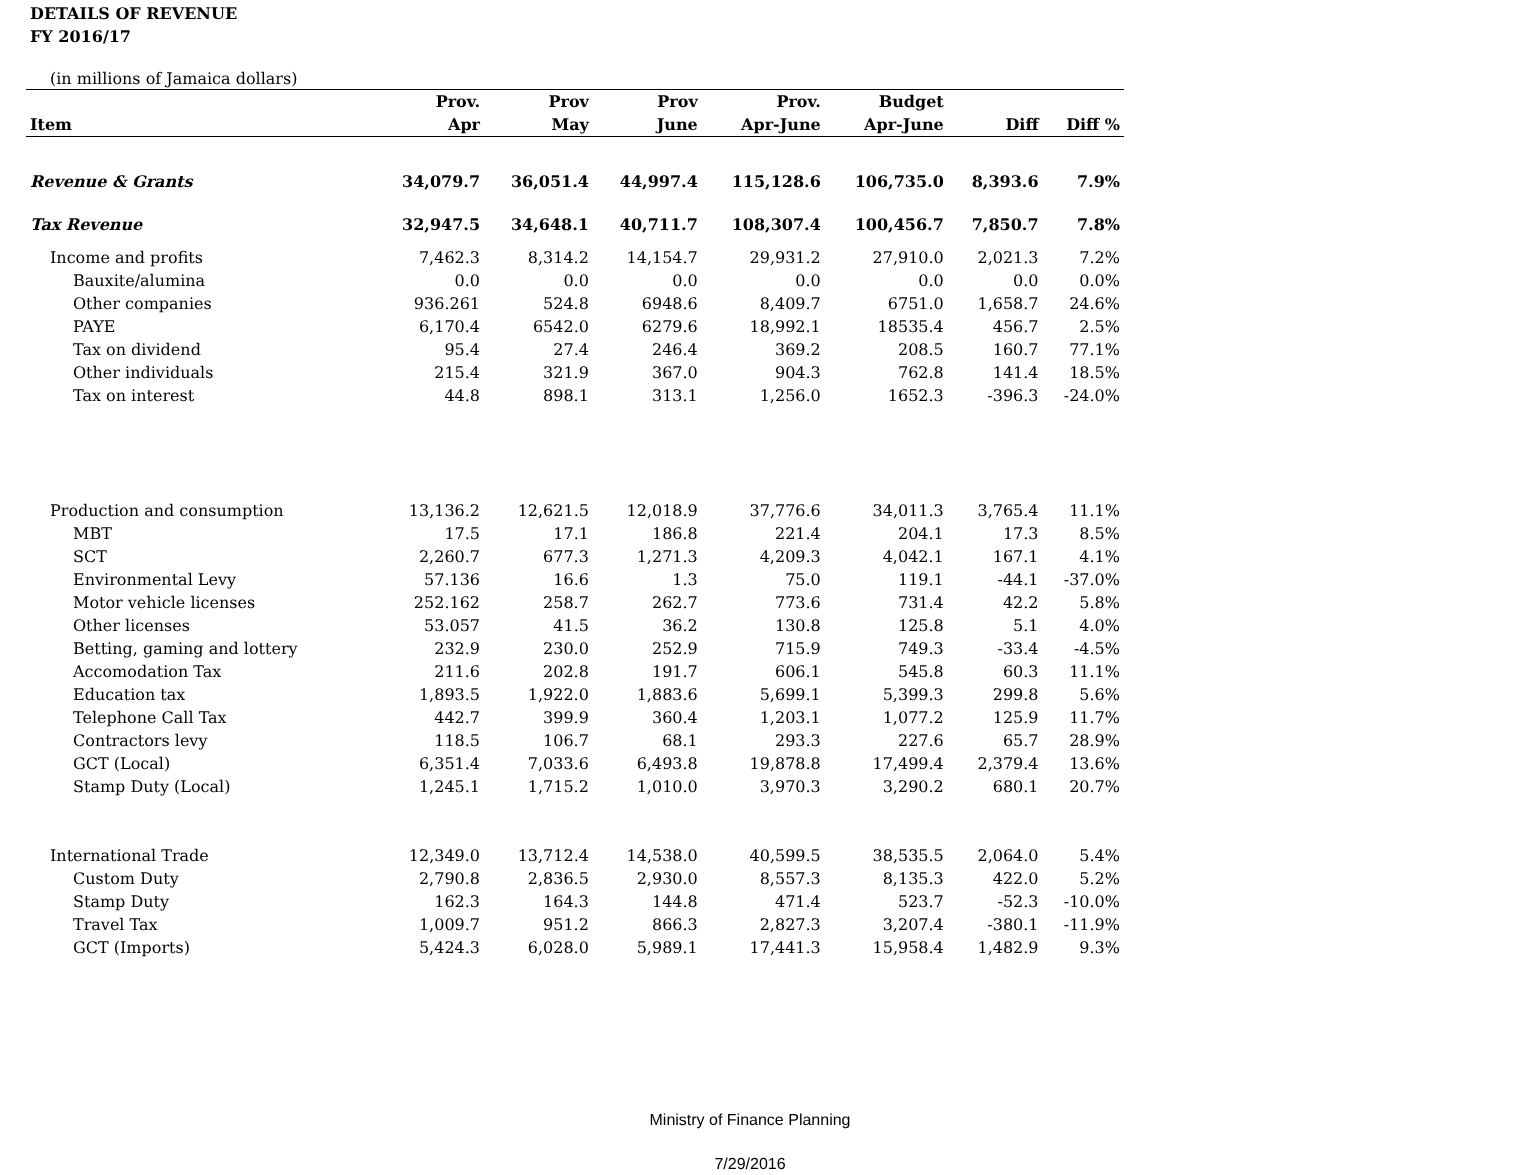DETAILS OF REVENUE
FY 2016/17
(in millions of Jamaica dollars)
| Item | Prov. Apr | Prov May | Prov June | Prov. Apr-June | Budget Apr-June | Diff | Diff % |
| --- | --- | --- | --- | --- | --- | --- | --- |
| Revenue & Grants | 34,079.7 | 36,051.4 | 44,997.4 | 115,128.6 | 106,735.0 | 8,393.6 | 7.9% |
| Tax Revenue | 32,947.5 | 34,648.1 | 40,711.7 | 108,307.4 | 100,456.7 | 7,850.7 | 7.8% |
| Income and profits | 7,462.3 | 8,314.2 | 14,154.7 | 29,931.2 | 27,910.0 | 2,021.3 | 7.2% |
| Bauxite/alumina | 0.0 | 0.0 | 0.0 | 0.0 | 0.0 | 0.0 | 0.0% |
| Other companies | 936.261 | 524.8 | 6948.6 | 8,409.7 | 6751.0 | 1,658.7 | 24.6% |
| PAYE | 6,170.4 | 6542.0 | 6279.6 | 18,992.1 | 18535.4 | 456.7 | 2.5% |
| Tax on dividend | 95.4 | 27.4 | 246.4 | 369.2 | 208.5 | 160.7 | 77.1% |
| Other individuals | 215.4 | 321.9 | 367.0 | 904.3 | 762.8 | 141.4 | 18.5% |
| Tax on interest | 44.8 | 898.1 | 313.1 | 1,256.0 | 1652.3 | -396.3 | -24.0% |
| Production and consumption | 13,136.2 | 12,621.5 | 12,018.9 | 37,776.6 | 34,011.3 | 3,765.4 | 11.1% |
| MBT | 17.5 | 17.1 | 186.8 | 221.4 | 204.1 | 17.3 | 8.5% |
| SCT | 2,260.7 | 677.3 | 1,271.3 | 4,209.3 | 4,042.1 | 167.1 | 4.1% |
| Environmental Levy | 57.136 | 16.6 | 1.3 | 75.0 | 119.1 | -44.1 | -37.0% |
| Motor vehicle licenses | 252.162 | 258.7 | 262.7 | 773.6 | 731.4 | 42.2 | 5.8% |
| Other licenses | 53.057 | 41.5 | 36.2 | 130.8 | 125.8 | 5.1 | 4.0% |
| Betting, gaming and lottery | 232.9 | 230.0 | 252.9 | 715.9 | 749.3 | -33.4 | -4.5% |
| Accomodation Tax | 211.6 | 202.8 | 191.7 | 606.1 | 545.8 | 60.3 | 11.1% |
| Education tax | 1,893.5 | 1,922.0 | 1,883.6 | 5,699.1 | 5,399.3 | 299.8 | 5.6% |
| Telephone Call Tax | 442.7 | 399.9 | 360.4 | 1,203.1 | 1,077.2 | 125.9 | 11.7% |
| Contractors levy | 118.5 | 106.7 | 68.1 | 293.3 | 227.6 | 65.7 | 28.9% |
| GCT (Local) | 6,351.4 | 7,033.6 | 6,493.8 | 19,878.8 | 17,499.4 | 2,379.4 | 13.6% |
| Stamp Duty (Local) | 1,245.1 | 1,715.2 | 1,010.0 | 3,970.3 | 3,290.2 | 680.1 | 20.7% |
| International Trade | 12,349.0 | 13,712.4 | 14,538.0 | 40,599.5 | 38,535.5 | 2,064.0 | 5.4% |
| Custom Duty | 2,790.8 | 2,836.5 | 2,930.0 | 8,557.3 | 8,135.3 | 422.0 | 5.2% |
| Stamp Duty | 162.3 | 164.3 | 144.8 | 471.4 | 523.7 | -52.3 | -10.0% |
| Travel Tax | 1,009.7 | 951.2 | 866.3 | 2,827.3 | 3,207.4 | -380.1 | -11.9% |
| GCT (Imports) | 5,424.3 | 6,028.0 | 5,989.1 | 17,441.3 | 15,958.4 | 1,482.9 | 9.3% |
Ministry of Finance Planning
7/29/2016